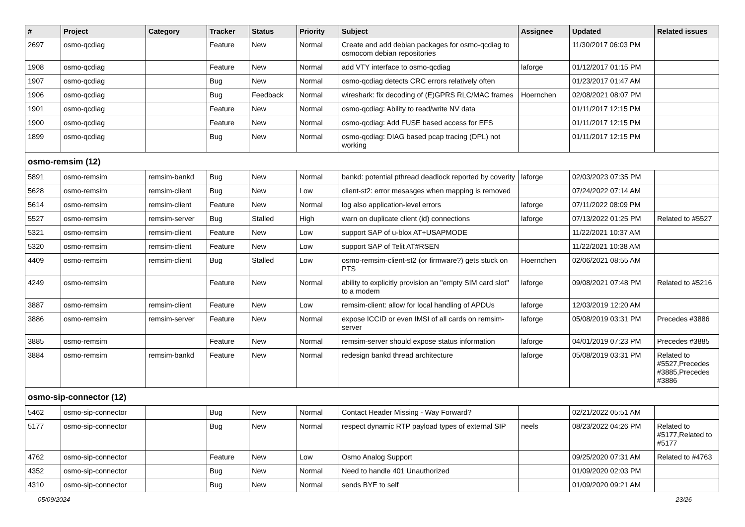| # | Project | Category | Tracker | Status | Priority | Subject | Assignee | Updated | Related issues |
| --- | --- | --- | --- | --- | --- | --- | --- | --- | --- |
| 2697 | osmo-qcdiag | | Feature | New | Normal | Create and add debian packages for osmo-qcdiag to osmocom debian repositories | | 11/30/2017 06:03 PM | |
| 1908 | osmo-qcdiag | | Feature | New | Normal | add VTY interface to osmo-qcdiag | laforge | 01/12/2017 01:15 PM | |
| 1907 | osmo-qcdiag | | Bug | New | Normal | osmo-qcdiag detects CRC errors relatively often | | 01/23/2017 01:47 AM | |
| 1906 | osmo-qcdiag | | Bug | Feedback | Normal | wireshark: fix decoding of (E)GPRS RLC/MAC frames | Hoernchen | 02/08/2021 08:07 PM | |
| 1901 | osmo-qcdiag | | Feature | New | Normal | osmo-qcdiag: Ability to read/write NV data | | 01/11/2017 12:15 PM | |
| 1900 | osmo-qcdiag | | Feature | New | Normal | osmo-qcdiag: Add FUSE based access for EFS | | 01/11/2017 12:15 PM | |
| 1899 | osmo-qcdiag | | Bug | New | Normal | osmo-qcdiag: DIAG based pcap tracing (DPL) not working | | 01/11/2017 12:15 PM | |
| osmo-remsim (12) | | | | | | | | | |
| 5891 | osmo-remsim | remsim-bankd | Bug | New | Normal | bankd: potential pthread deadlock reported by coverity | laforge | 02/03/2023 07:35 PM | |
| 5628 | osmo-remsim | remsim-client | Bug | New | Low | client-st2: error mesasges when mapping is removed | | 07/24/2022 07:14 AM | |
| 5614 | osmo-remsim | remsim-client | Feature | New | Normal | log also application-level errors | laforge | 07/11/2022 08:09 PM | |
| 5527 | osmo-remsim | remsim-server | Bug | Stalled | High | warn on duplicate client (id) connections | laforge | 07/13/2022 01:25 PM | Related to #5527 |
| 5321 | osmo-remsim | remsim-client | Feature | New | Low | support SAP of u-blox AT+USAPMODE | | 11/22/2021 10:37 AM | |
| 5320 | osmo-remsim | remsim-client | Feature | New | Low | support SAP of Telit AT#RSEN | | 11/22/2021 10:38 AM | |
| 4409 | osmo-remsim | remsim-client | Bug | Stalled | Low | osmo-remsim-client-st2 (or firmware?) gets stuck on PTS | Hoernchen | 02/06/2021 08:55 AM | |
| 4249 | osmo-remsim | | Feature | New | Normal | ability to explicitly provision an "empty SIM card slot" to a modem | laforge | 09/08/2021 07:48 PM | Related to #5216 |
| 3887 | osmo-remsim | remsim-client | Feature | New | Low | remsim-client: allow for local handling of APDUs | laforge | 12/03/2019 12:20 AM | |
| 3886 | osmo-remsim | remsim-server | Feature | New | Normal | expose ICCID or even IMSI of all cards on remsim-server | laforge | 05/08/2019 03:31 PM | Precedes #3886 |
| 3885 | osmo-remsim | | Feature | New | Normal | remsim-server should expose status information | laforge | 04/01/2019 07:23 PM | Precedes #3885 |
| 3884 | osmo-remsim | remsim-bankd | Feature | New | Normal | redesign bankd thread architecture | laforge | 05/08/2019 03:31 PM | Related to #5527,Precedes #3885,Precedes #3886 |
| osmo-sip-connector (12) | | | | | | | | | |
| 5462 | osmo-sip-connector | | Bug | New | Normal | Contact Header Missing - Way Forward? | | 02/21/2022 05:51 AM | |
| 5177 | osmo-sip-connector | | Bug | New | Normal | respect dynamic RTP payload types of external SIP | neels | 08/23/2022 04:26 PM | Related to #5177,Related to #5177 |
| 4762 | osmo-sip-connector | | Feature | New | Low | Osmo Analog Support | | 09/25/2020 07:31 AM | Related to #4763 |
| 4352 | osmo-sip-connector | | Bug | New | Normal | Need to handle 401 Unauthorized | | 01/09/2020 02:03 PM | |
| 4310 | osmo-sip-connector | | Bug | New | Normal | sends BYE to self | | 01/09/2020 09:21 AM | |
05/09/2024 23/26